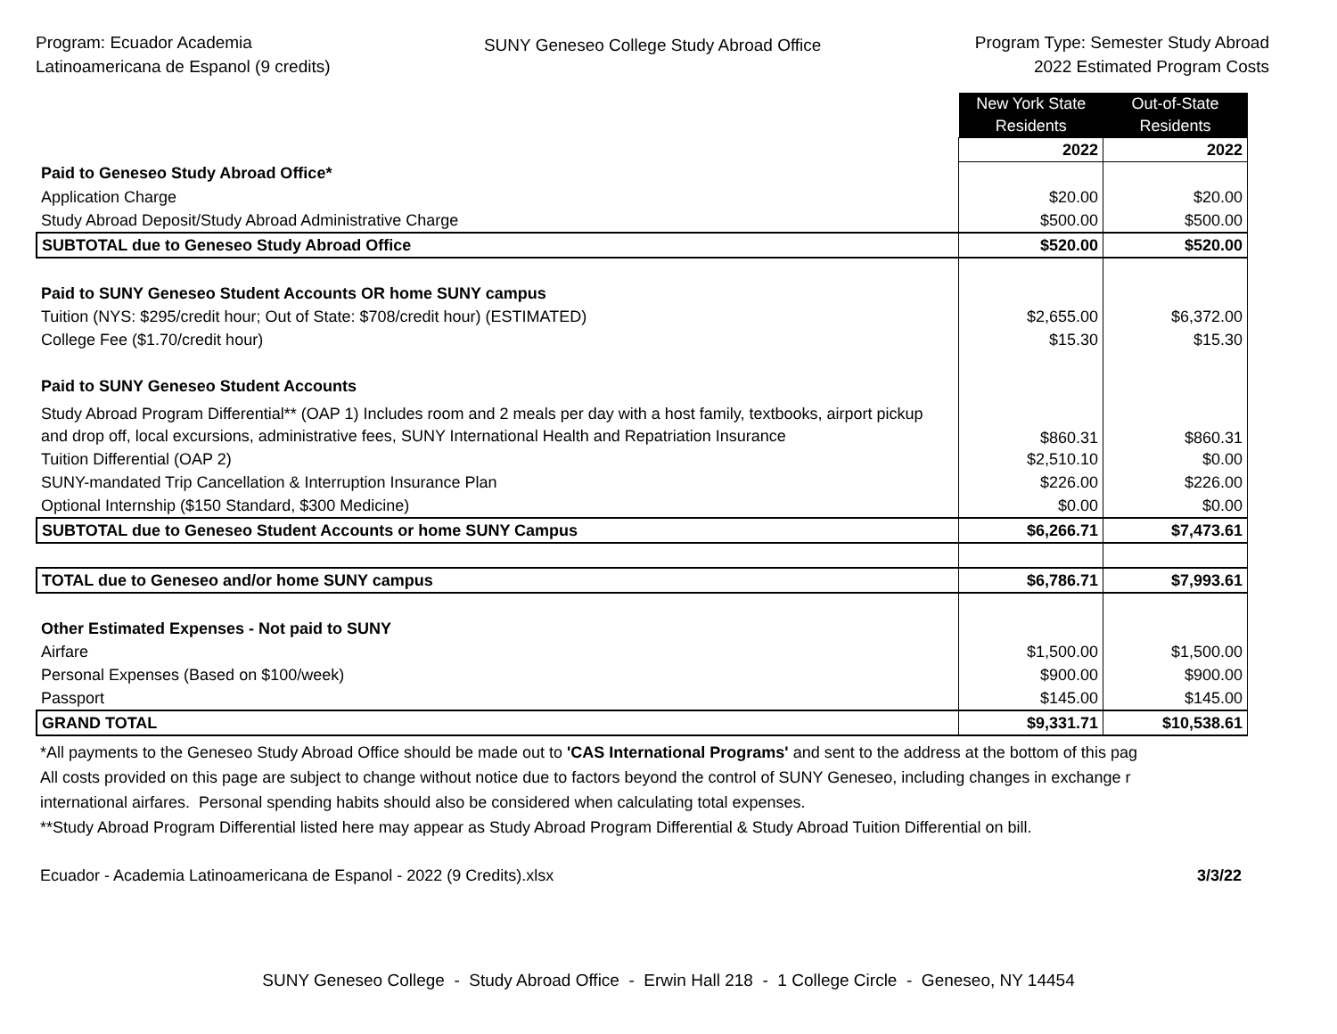Program: Ecuador Academia
Latinoamericana de Espanol (9 credits)
SUNY Geneseo College Study Abroad Office
Program Type: Semester Study Abroad
2022 Estimated Program Costs
| | New York State Residents | Out-of-State Residents |
| | 2022 | 2022 |
| Paid to Geneseo Study Abroad Office* | | |
| Application Charge | $20.00 | $20.00 |
| Study Abroad Deposit/Study Abroad Administrative Charge | $500.00 | $500.00 |
| SUBTOTAL due to Geneseo Study Abroad Office | $520.00 | $520.00 |
| Paid to SUNY Geneseo Student Accounts OR home SUNY campus | | |
| Tuition (NYS: $295/credit hour; Out of State: $708/credit hour) (ESTIMATED) | $2,655.00 | $6,372.00 |
| College Fee ($1.70/credit hour) | $15.30 | $15.30 |
| Paid to SUNY Geneseo Student Accounts | | |
| Study Abroad Program Differential** (OAP 1) Includes room and 2 meals per day with a host family, textbooks, airport pickup and drop off, local excursions, administrative fees, SUNY International Health and Repatriation Insurance | $860.31 | $860.31 |
| Tuition Differential (OAP 2) | $2,510.10 | $0.00 |
| SUNY-mandated Trip Cancellation & Interruption Insurance Plan | $226.00 | $226.00 |
| Optional Internship ($150 Standard, $300 Medicine) | $0.00 | $0.00 |
| SUBTOTAL due to Geneseo Student Accounts or home SUNY Campus | $6,266.71 | $7,473.61 |
| TOTAL due to Geneseo and/or home SUNY campus | $6,786.71 | $7,993.61 |
| Other Estimated Expenses - Not paid to SUNY | | |
| Airfare | $1,500.00 | $1,500.00 |
| Personal Expenses (Based on $100/week) | $900.00 | $900.00 |
| Passport | $145.00 | $145.00 |
| GRAND TOTAL | $9,331.71 | $10,538.61 |
*All payments to the Geneseo Study Abroad Office should be made out to 'CAS International Programs' and sent to the address at the bottom of this pag
All costs provided on this page are subject to change without notice due to factors beyond the control of SUNY Geneseo, including changes in exchange r
international airfares. Personal spending habits should also be considered when calculating total expenses.
**Study Abroad Program Differential listed here may appear as Study Abroad Program Differential & Study Abroad Tuition Differential on bill.
Ecuador - Academia Latinoamericana de Espanol - 2022 (9 Credits).xlsx 3/3/22
SUNY Geneseo College - Study Abroad Office - Erwin Hall 218 - 1 College Circle - Geneseo, NY 14454